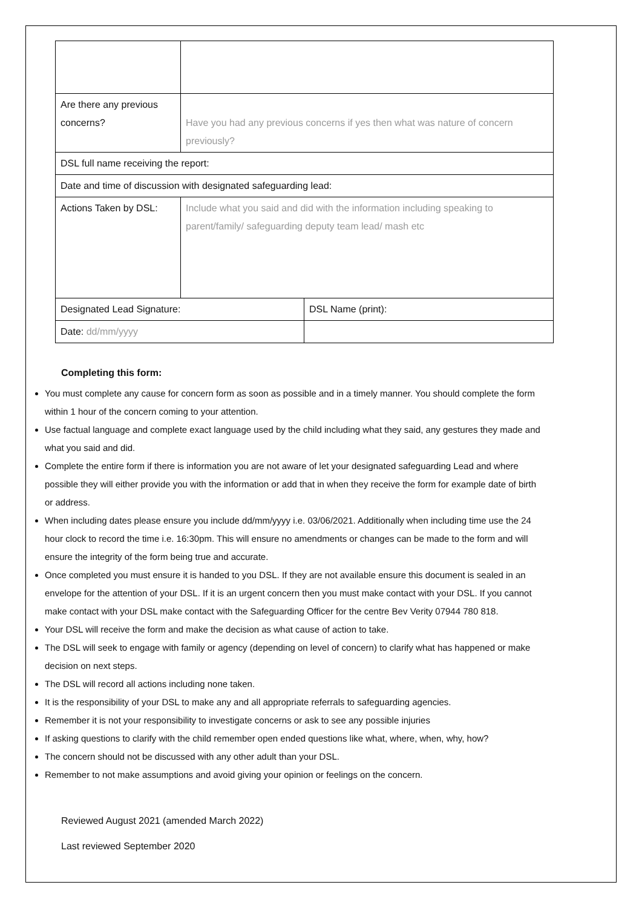| Are there any previous concerns? | Have you had any previous concerns if yes then what was nature of concern previously? | |
| DSL full name receiving the report: | | |
| Date and time of discussion with designated safeguarding lead: | | |
| Actions Taken by DSL: | Include what you said and did with the information including speaking to parent/family/ safeguarding deputy team lead/ mash etc | |
| Designated Lead Signature: | | DSL Name (print): |
| Date: dd/mm/yyyy | | |
Completing this form:
You must complete any cause for concern form as soon as possible and in a timely manner. You should complete the form within 1 hour of the concern coming to your attention.
Use factual language and complete exact language used by the child including what they said, any gestures they made and what you said and did.
Complete the entire form if there is information you are not aware of let your designated safeguarding Lead and where possible they will either provide you with the information or add that in when they receive the form for example date of birth or address.
When including dates please ensure you include dd/mm/yyyy i.e. 03/06/2021. Additionally when including time use the 24 hour clock to record the time i.e. 16:30pm. This will ensure no amendments or changes can be made to the form and will ensure the integrity of the form being true and accurate.
Once completed you must ensure it is handed to you DSL. If they are not available ensure this document is sealed in an envelope for the attention of your DSL. If it is an urgent concern then you must make contact with your DSL. If you cannot make contact with your DSL make contact with the Safeguarding Officer for the centre Bev Verity 07944 780 818.
Your DSL will receive the form and make the decision as what cause of action to take.
The DSL will seek to engage with family or agency (depending on level of concern) to clarify what has happened or make decision on next steps.
The DSL will record all actions including none taken.
It is the responsibility of your DSL to make any and all appropriate referrals to safeguarding agencies.
Remember it is not your responsibility to investigate concerns or ask to see any possible injuries
If asking questions to clarify with the child remember open ended questions like what, where, when, why, how?
The concern should not be discussed with any other adult than your DSL.
Remember to not make assumptions and avoid giving your opinion or feelings on the concern.
Reviewed August 2021 (amended March 2022)
Last reviewed September 2020